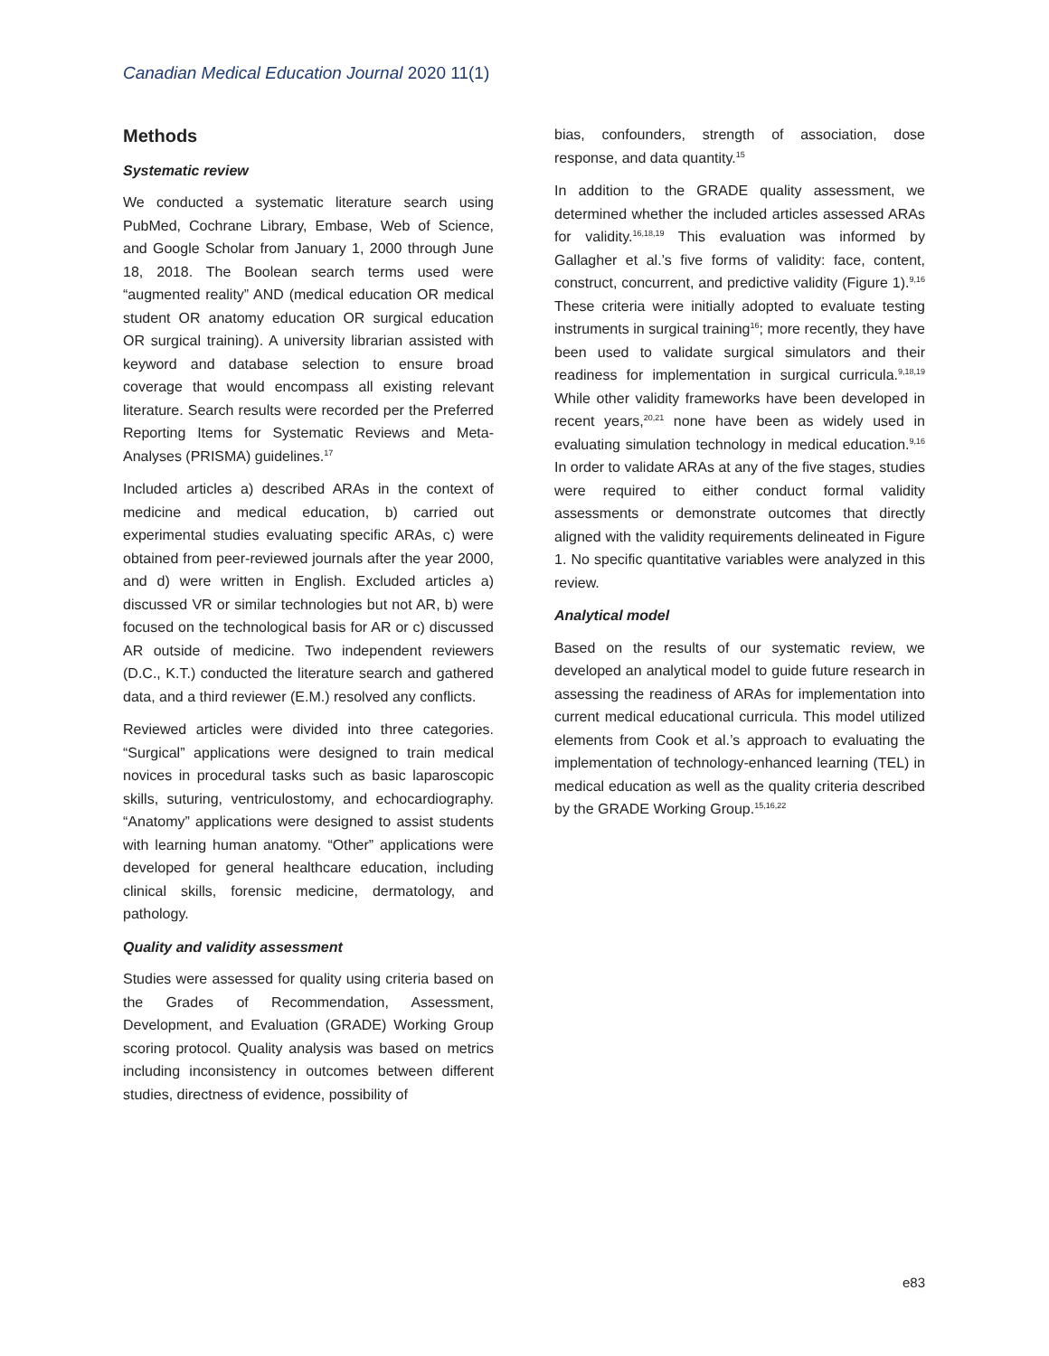Canadian Medical Education Journal 2020 11(1)
Methods
Systematic review
We conducted a systematic literature search using PubMed, Cochrane Library, Embase, Web of Science, and Google Scholar from January 1, 2000 through June 18, 2018. The Boolean search terms used were “augmented reality” AND (medical education OR medical student OR anatomy education OR surgical education OR surgical training). A university librarian assisted with keyword and database selection to ensure broad coverage that would encompass all existing relevant literature. Search results were recorded per the Preferred Reporting Items for Systematic Reviews and Meta-Analyses (PRISMA) guidelines.<sup>17</sup>
Included articles a) described ARAs in the context of medicine and medical education, b) carried out experimental studies evaluating specific ARAs, c) were obtained from peer-reviewed journals after the year 2000, and d) were written in English. Excluded articles a) discussed VR or similar technologies but not AR, b) were focused on the technological basis for AR or c) discussed AR outside of medicine. Two independent reviewers (D.C., K.T.) conducted the literature search and gathered data, and a third reviewer (E.M.) resolved any conflicts.
Reviewed articles were divided into three categories. “Surgical” applications were designed to train medical novices in procedural tasks such as basic laparoscopic skills, suturing, ventriculostomy, and echocardiography. “Anatomy” applications were designed to assist students with learning human anatomy. “Other” applications were developed for general healthcare education, including clinical skills, forensic medicine, dermatology, and pathology.
Quality and validity assessment
Studies were assessed for quality using criteria based on the Grades of Recommendation, Assessment, Development, and Evaluation (GRADE) Working Group scoring protocol. Quality analysis was based on metrics including inconsistency in outcomes between different studies, directness of evidence, possibility of
bias, confounders, strength of association, dose response, and data quantity.<sup>15</sup>
In addition to the GRADE quality assessment, we determined whether the included articles assessed ARAs for validity.<sup>16,18,19</sup> This evaluation was informed by Gallagher et al.’s five forms of validity: face, content, construct, concurrent, and predictive validity (Figure 1).<sup>9,16</sup> These criteria were initially adopted to evaluate testing instruments in surgical training<sup>16</sup>; more recently, they have been used to validate surgical simulators and their readiness for implementation in surgical curricula.<sup>9,18,19</sup> While other validity frameworks have been developed in recent years,<sup>20,21</sup> none have been as widely used in evaluating simulation technology in medical education.<sup>9,16</sup> In order to validate ARAs at any of the five stages, studies were required to either conduct formal validity assessments or demonstrate outcomes that directly aligned with the validity requirements delineated in Figure 1. No specific quantitative variables were analyzed in this review.
Analytical model
Based on the results of our systematic review, we developed an analytical model to guide future research in assessing the readiness of ARAs for implementation into current medical educational curricula. This model utilized elements from Cook et al.’s approach to evaluating the implementation of technology-enhanced learning (TEL) in medical education as well as the quality criteria described by the GRADE Working Group.<sup>15,16,22</sup>
e83